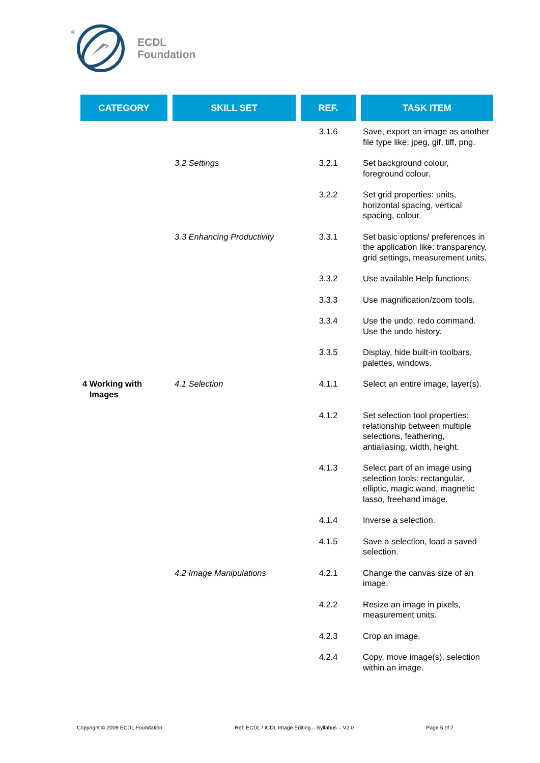®
ECDL
Foundation
| CATEGORY | SKILL SET | REF. | TASK ITEM |
| --- | --- | --- | --- |
| | | 3.1.6 | Save, export an image as another file type like: jpeg, gif, tiff, png. |
| | 3.2 Settings | 3.2.1 | Set background colour, foreground colour. |
| | | 3.2.2 | Set grid properties: units, horizontal spacing, vertical spacing, colour. |
| | 3.3 Enhancing Productivity | 3.3.1 | Set basic options/ preferences in the application like: transparency, grid settings, measurement units. |
| | | 3.3.2 | Use available Help functions. |
| | | 3.3.3 | Use magnification/zoom tools. |
| | | 3.3.4 | Use the undo, redo command. Use the undo history. |
| | | 3.3.5 | Display, hide built-in toolbars, palettes, windows. |
| 4 Working with Images | 4.1 Selection | 4.1.1 | Select an entire image, layer(s). |
| | | 4.1.2 | Set selection tool properties: relationship between multiple selections, feathering, antialiasing, width, height. |
| | | 4.1.3 | Select part of an image using selection tools: rectangular, elliptic, magic wand, magnetic lasso, freehand image. |
| | | 4.1.4 | Inverse a selection. |
| | | 4.1.5 | Save a selection, load a saved selection. |
| | 4.2 Image Manipulations | 4.2.1 | Change the canvas size of an image. |
| | | 4.2.2 | Resize an image in pixels, measurement units. |
| | | 4.2.3 | Crop an image. |
| | | 4.2.4 | Copy, move image(s), selection within an image. |
Copyright © 2009 ECDL Foundation Ref: ECDL / ICDL Image Editing – Syllabus – V2.0 Page 5 of 7